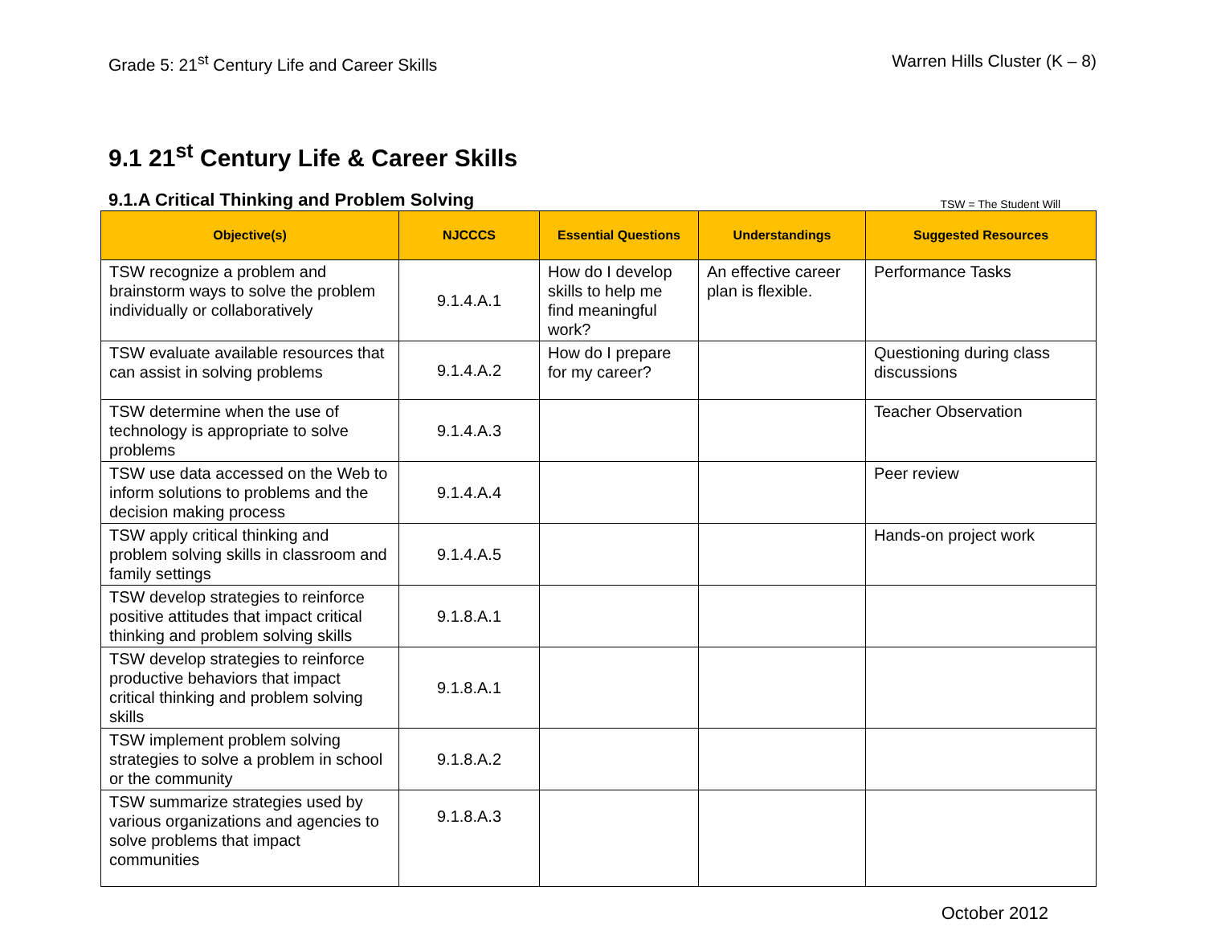Grade 5: 21<sup>st</sup> Century Life and Career Skills Warren Hills Cluster (K – 8)
9.1 21<sup>st</sup> Century Life & Career Skills
9.1.A Critical Thinking and Problem Solving
TSW = The Student Will
| Objective(s) | NJCCCS | Essential Questions | Understandings | Suggested Resources |
| --- | --- | --- | --- | --- |
| TSW recognize a problem and brainstorm ways to solve the problem individually or collaboratively | 9.1.4.A.1 | How do I develop skills to help me find meaningful work? | An effective career plan is flexible. | Performance Tasks |
| TSW evaluate available resources that can assist in solving problems | 9.1.4.A.2 | How do I prepare for my career? | | Questioning during class discussions |
| TSW determine when the use of technology is appropriate to solve problems | 9.1.4.A.3 | | | Teacher Observation |
| TSW use data accessed on the Web to inform solutions to problems and the decision making process | 9.1.4.A.4 | | | Peer review |
| TSW apply critical thinking and problem solving skills in classroom and family settings | 9.1.4.A.5 | | | Hands-on project work |
| TSW develop strategies to reinforce positive attitudes that impact critical thinking and problem solving skills | 9.1.8.A.1 | | | |
| TSW develop strategies to reinforce productive behaviors that impact critical thinking and problem solving skills | 9.1.8.A.1 | | | |
| TSW implement problem solving strategies to solve a problem in school or the community | 9.1.8.A.2 | | | |
| TSW summarize strategies used by various organizations and agencies to solve problems that impact communities | 9.1.8.A.3 | | | |
October 2012